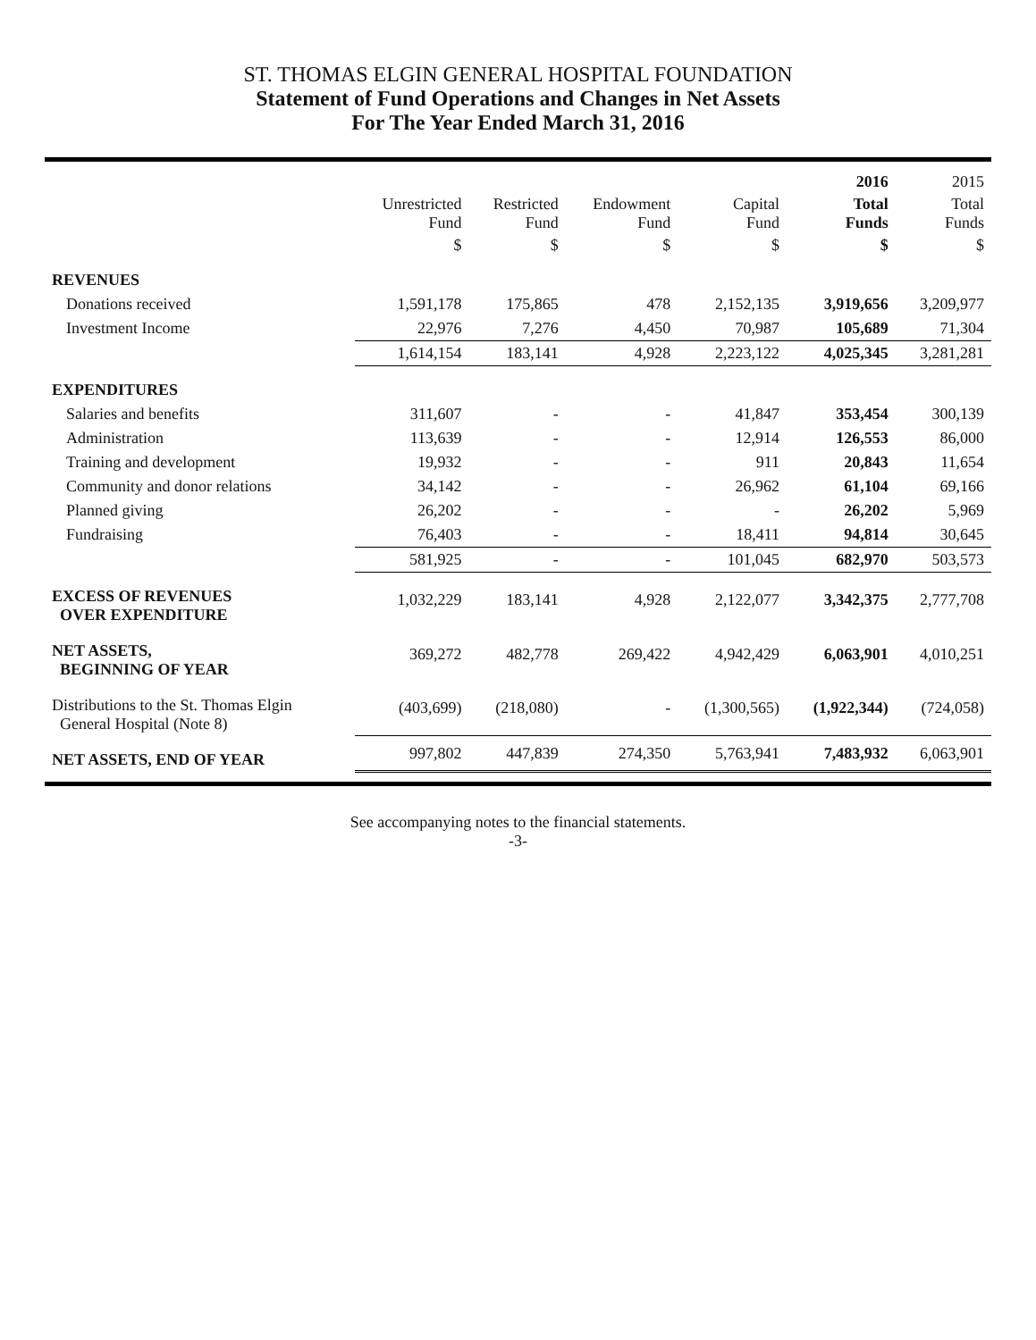ST. THOMAS ELGIN GENERAL HOSPITAL FOUNDATION
Statement of Fund Operations and Changes in Net Assets
For The Year Ended March 31, 2016
| | | | | | 2016 | 2015 |
| --- | --- | --- | --- | --- | --- | --- |
| | Unrestricted Fund | Restricted Fund | Endowment Fund | Capital Fund | Total Funds | Total Funds |
| | $ | $ | $ | $ | $ | $ |
| REVENUES | | | | | | |
| Donations received | 1,591,178 | 175,865 | 478 | 2,152,135 | 3,919,656 | 3,209,977 |
| Investment Income | 22,976 | 7,276 | 4,450 | 70,987 | 105,689 | 71,304 |
| | 1,614,154 | 183,141 | 4,928 | 2,223,122 | 4,025,345 | 3,281,281 |
| EXPENDITURES | | | | | | |
| Salaries and benefits | 311,607 | - | - | 41,847 | 353,454 | 300,139 |
| Administration | 113,639 | - | - | 12,914 | 126,553 | 86,000 |
| Training and development | 19,932 | - | - | 911 | 20,843 | 11,654 |
| Community and donor relations | 34,142 | - | - | 26,962 | 61,104 | 69,166 |
| Planned giving | 26,202 | - | - | - | 26,202 | 5,969 |
| Fundraising | 76,403 | - | - | 18,411 | 94,814 | 30,645 |
| | 581,925 | - | - | 101,045 | 682,970 | 503,573 |
| EXCESS OF REVENUES OVER EXPENDITURE | 1,032,229 | 183,141 | 4,928 | 2,122,077 | 3,342,375 | 2,777,708 |
| NET ASSETS, BEGINNING OF YEAR | 369,272 | 482,778 | 269,422 | 4,942,429 | 6,063,901 | 4,010,251 |
| Distributions to the St. Thomas Elgin General Hospital (Note 8) | (403,699) | (218,080) | - | (1,300,565) | (1,922,344) | (724,058) |
| NET ASSETS, END OF YEAR | 997,802 | 447,839 | 274,350 | 5,763,941 | 7,483,932 | 6,063,901 |
See accompanying notes to the financial statements.
-3-